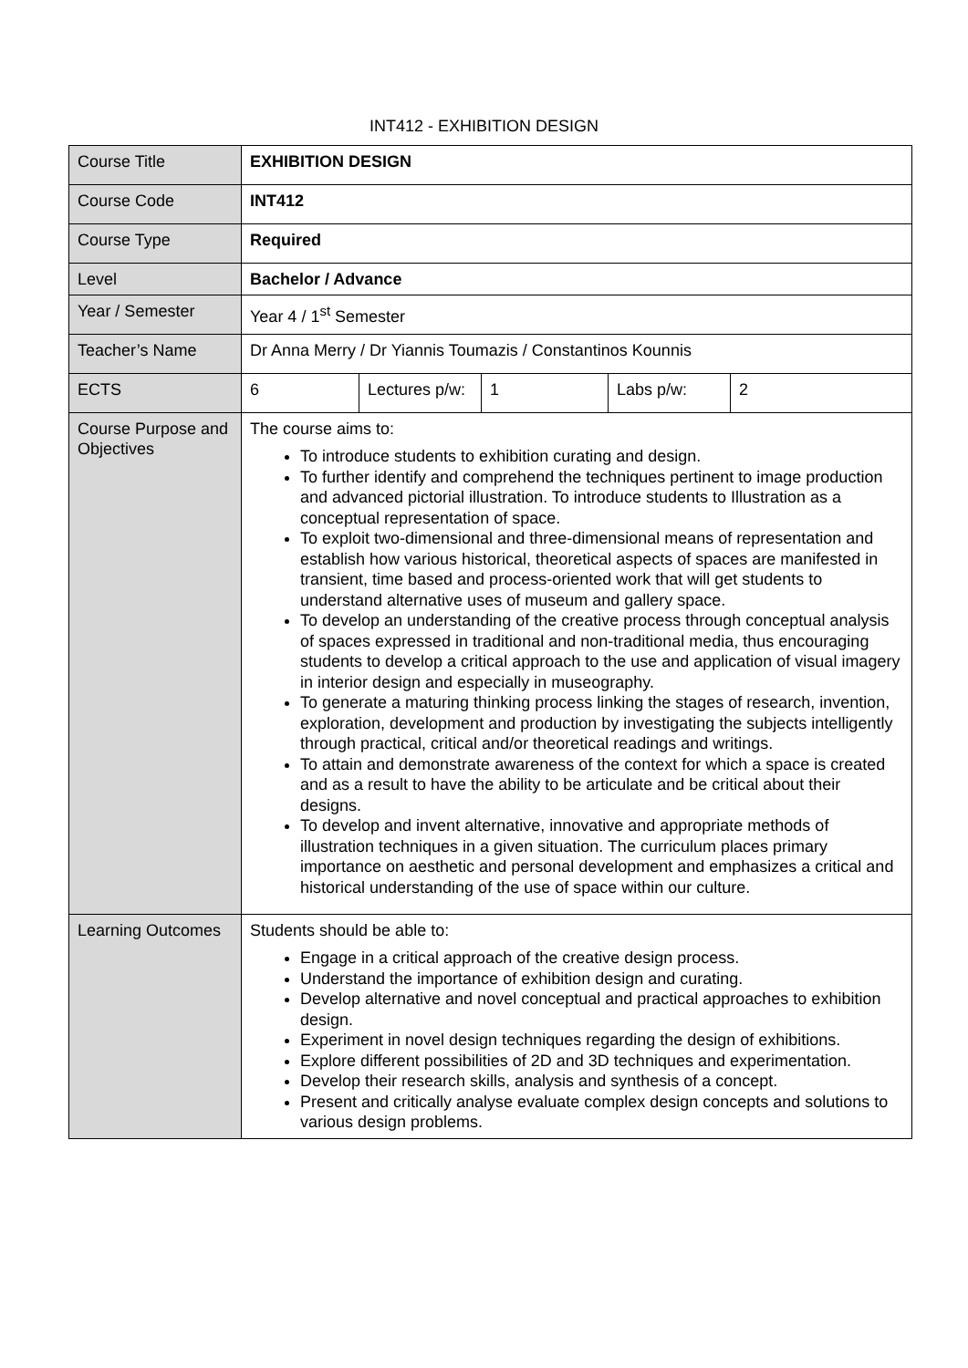INT412 - EXHIBITION DESIGN
| Course Title | EXHIBITION DESIGN | | | | |
| Course Code | INT412 | | | | |
| Course Type | Required | | | | |
| Level | Bachelor / Advance | | | | |
| Year / Semester | Year 4 / 1<sup>st</sup> Semester | | | | |
| Teacher’s Name | Dr Anna Merry / Dr Yiannis Toumazis / Constantinos Kounnis | | | | |
| ECTS | 6 | Lectures p/w: | 1 | Labs p/w: | 2 |
| Course Purpose and Objectives | The course aims to: To introduce students to exhibition curating and design. To further identify and comprehend the techniques pertinent to image production and advanced pictorial illustration. To introduce students to Illustration as a conceptual representation of space. To exploit two-dimensional and three-dimensional means of representation and establish how various historical, theoretical aspects of spaces are manifested in transient, time based and process-oriented work that will get students to understand alternative uses of museum and gallery space. To develop an understanding of the creative process through conceptual analysis of spaces expressed in traditional and non-traditional media, thus encouraging students to develop a critical approach to the use and application of visual imagery in interior design and especially in museography. To generate a maturing thinking process linking the stages of research, invention, exploration, development and production by investigating the subjects intelligently through practical, critical and/or theoretical readings and writings. To attain and demonstrate awareness of the context for which a space is created and as a result to have the ability to be articulate and be critical about their designs. To develop and invent alternative, innovative and appropriate methods of illustration techniques in a given situation. The curriculum places primary importance on aesthetic and personal development and emphasizes a critical and historical understanding of the use of space within our culture. | | | | |
| Learning Outcomes | Students should be able to: Engage in a critical approach of the creative design process. Understand the importance of exhibition design and curating. Develop alternative and novel conceptual and practical approaches to exhibition design. Experiment in novel design techniques regarding the design of exhibitions. Explore different possibilities of 2D and 3D techniques and experimentation. Develop their research skills, analysis and synthesis of a concept. Present and critically analyse evaluate complex design concepts and solutions to various design problems. | | | | |